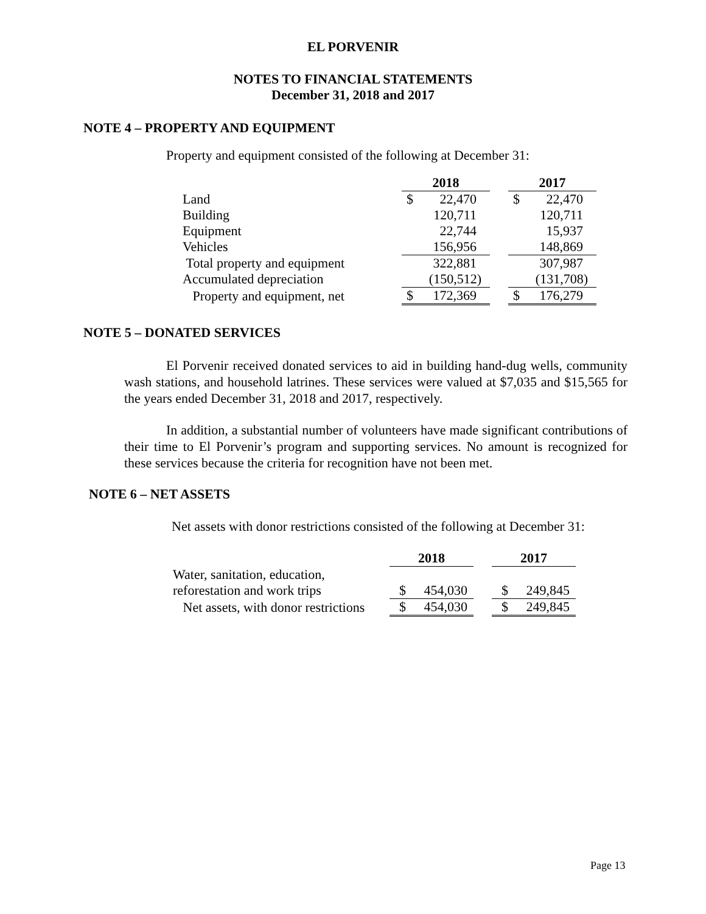EL PORVENIR
NOTES TO FINANCIAL STATEMENTS
December 31, 2018 and 2017
NOTE 4 – PROPERTY AND EQUIPMENT
Property and equipment consisted of the following at December 31:
| | 2018 | | | 2017 | |
| --- | --- | --- | --- | --- | --- |
| Land | $ | 22,470 | | $ | 22,470 |
| Building | | 120,711 | | | 120,711 |
| Equipment | | 22,744 | | | 15,937 |
| Vehicles | | 156,956 | | | 148,869 |
| Total property and equipment | | 322,881 | | | 307,987 |
| Accumulated depreciation | | (150,512) | | | (131,708) |
| Property and equipment, net | $ | 172,369 | | $ | 176,279 |
NOTE 5 – DONATED SERVICES
El Porvenir received donated services to aid in building hand-dug wells, community wash stations, and household latrines. These services were valued at $7,035 and $15,565 for the years ended December 31, 2018 and 2017, respectively.
In addition, a substantial number of volunteers have made significant contributions of their time to El Porvenir’s program and supporting services. No amount is recognized for these services because the criteria for recognition have not been met.
NOTE 6 – NET ASSETS
Net assets with donor restrictions consisted of the following at December 31:
| | 2018 | | | 2017 | |
| --- | --- | --- | --- | --- | --- |
| Water, sanitation, education, | | | | | |
| reforestation and work trips | $ | 454,030 | | $ | 249,845 |
| Net assets, with donor restrictions | $ | 454,030 | | $ | 249,845 |
Page 13